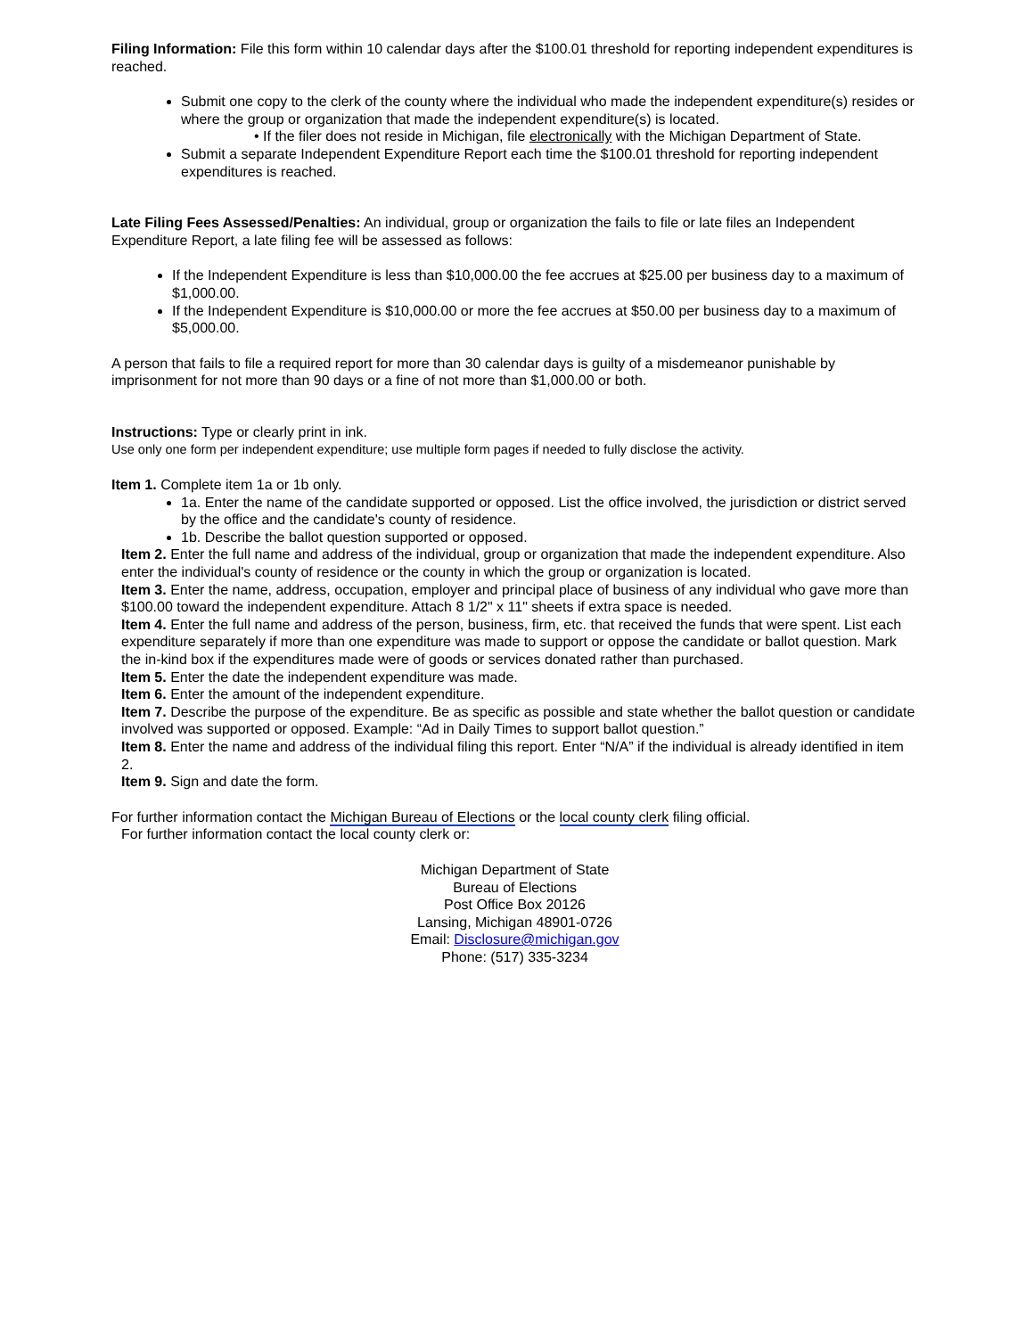Filing Information: File this form within 10 calendar days after the $100.01 threshold for reporting independent expenditures is reached.
Submit one copy to the clerk of the county where the individual who made the independent expenditure(s) resides or where the group or organization that made the independent expenditure(s) is located.
• If the filer does not reside in Michigan, file electronically with the Michigan Department of State.
Submit a separate Independent Expenditure Report each time the $100.01 threshold for reporting independent expenditures is reached.
Late Filing Fees Assessed/Penalties: An individual, group or organization the fails to file or late files an Independent Expenditure Report, a late filing fee will be assessed as follows:
If the Independent Expenditure is less than $10,000.00 the fee accrues at $25.00 per business day to a maximum of $1,000.00.
If the Independent Expenditure is $10,000.00 or more the fee accrues at $50.00 per business day to a maximum of $5,000.00.
A person that fails to file a required report for more than 30 calendar days is guilty of a misdemeanor punishable by imprisonment for not more than 90 days or a fine of not more than $1,000.00 or both.
Instructions: Type or clearly print in ink.
Use only one form per independent expenditure; use multiple form pages if needed to fully disclose the activity.
Item 1. Complete item 1a or 1b only.
1a. Enter the name of the candidate supported or opposed. List the office involved, the jurisdiction or district served by the office and the candidate's county of residence.
1b. Describe the ballot question supported or opposed.
Item 2. Enter the full name and address of the individual, group or organization that made the independent expenditure. Also enter the individual's county of residence or the county in which the group or organization is located.
Item 3. Enter the name, address, occupation, employer and principal place of business of any individual who gave more than $100.00 toward the independent expenditure. Attach 8 1/2" x 11" sheets if extra space is needed.
Item 4. Enter the full name and address of the person, business, firm, etc. that received the funds that were spent. List each expenditure separately if more than one expenditure was made to support or oppose the candidate or ballot question. Mark the in-kind box if the expenditures made were of goods or services donated rather than purchased.
Item 5. Enter the date the independent expenditure was made.
Item 6. Enter the amount of the independent expenditure.
Item 7. Describe the purpose of the expenditure. Be as specific as possible and state whether the ballot question or candidate involved was supported or opposed. Example: “Ad in Daily Times to support ballot question.”
Item 8. Enter the name and address of the individual filing this report. Enter “N/A” if the individual is already identified in item 2.
Item 9. Sign and date the form.
For further information contact the Michigan Bureau of Elections or the local county clerk filing official.
For further information contact the local county clerk or:
Michigan Department of State
Bureau of Elections
Post Office Box 20126
Lansing, Michigan 48901-0726
Email: Disclosure@michigan.gov
Phone: (517) 335-3234